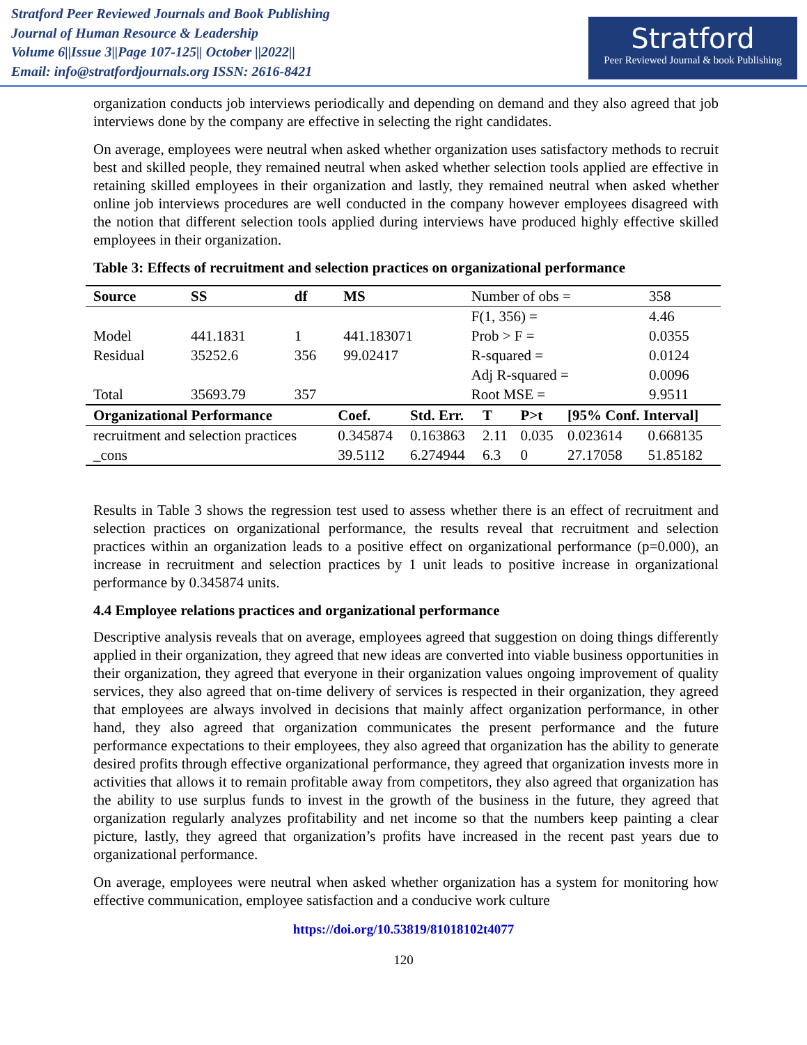Stratford Peer Reviewed Journals and Book Publishing
Journal of Human Resource & Leadership
Volume 6||Issue 3||Page 107-125|| October ||2022||
Email: info@stratfordjournals.org ISSN: 2616-8421
Stratford
Peer Reviewed Journal & book Publishing
organization conducts job interviews periodically and depending on demand and they also agreed that job interviews done by the company are effective in selecting the right candidates.
On average, employees were neutral when asked whether organization uses satisfactory methods to recruit best and skilled people, they remained neutral when asked whether selection tools applied are effective in retaining skilled employees in their organization and lastly, they remained neutral when asked whether online job interviews procedures are well conducted in the company however employees disagreed with the notion that different selection tools applied during interviews have produced highly effective skilled employees in their organization.
Table 3: Effects of recruitment and selection practices on organizational performance
| Source | SS | df | MS | Number of obs = | 358 |
| | | | | F(1, 356) = | 4.46 |
| Model | 441.1831 | 1 | 441.183071 | Prob > F = | 0.0355 |
| Residual | 35252.6 | 356 | 99.02417 | R-squared = | 0.0124 |
| | | | | Adj R-squared = | 0.0096 |
| Total | 35693.79 | 357 | | Root MSE = | 9.9511 |
| Organizational Performance | Coef. | Std. Err. | T | P>t | [95% Conf. Interval] | |
| --- | --- | --- | --- | --- | --- | --- |
| recruitment and selection practices | 0.345874 | 0.163863 | 2.11 | 0.035 | 0.023614 | 0.668135 |
| _cons | 39.5112 | 6.274944 | 6.3 | 0 | 27.17058 | 51.85182 |
Results in Table 3 shows the regression test used to assess whether there is an effect of recruitment and selection practices on organizational performance, the results reveal that recruitment and selection practices within an organization leads to a positive effect on organizational performance (p=0.000), an increase in recruitment and selection practices by 1 unit leads to positive increase in organizational performance by 0.345874 units.
4.4 Employee relations practices and organizational performance
Descriptive analysis reveals that on average, employees agreed that suggestion on doing things differently applied in their organization, they agreed that new ideas are converted into viable business opportunities in their organization, they agreed that everyone in their organization values ongoing improvement of quality services, they also agreed that on-time delivery of services is respected in their organization, they agreed that employees are always involved in decisions that mainly affect organization performance, in other hand, they also agreed that organization communicates the present performance and the future performance expectations to their employees, they also agreed that organization has the ability to generate desired profits through effective organizational performance, they agreed that organization invests more in activities that allows it to remain profitable away from competitors, they also agreed that organization has the ability to use surplus funds to invest in the growth of the business in the future, they agreed that organization regularly analyzes profitability and net income so that the numbers keep painting a clear picture, lastly, they agreed that organization’s profits have increased in the recent past years due to organizational performance.
On average, employees were neutral when asked whether organization has a system for monitoring how effective communication, employee satisfaction and a conducive work culture
https://doi.org/10.53819/81018102t4077
120